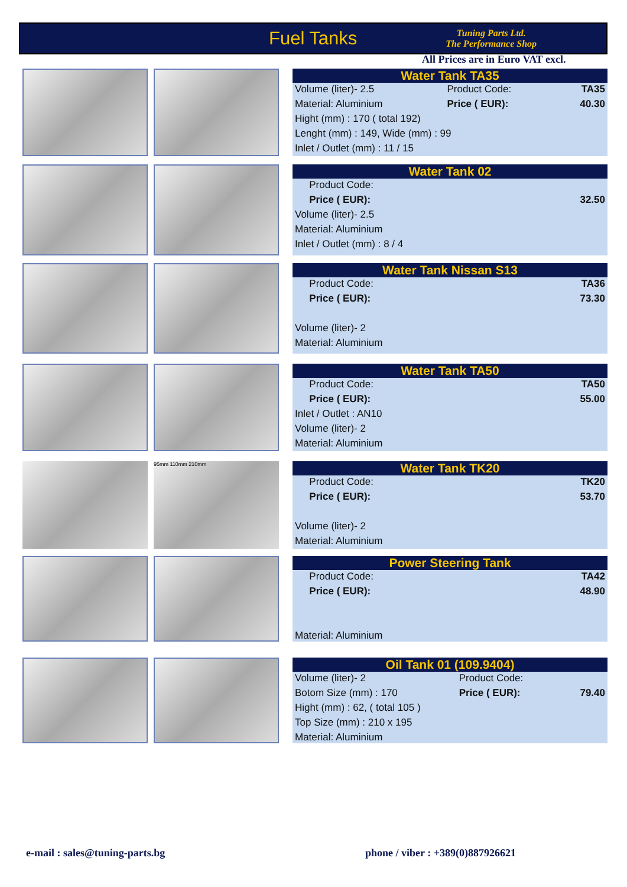Fuel Tanks
Tuning Parts Ltd.
The Performance Shop
All Prices are in Euro VAT excl.
Water Tank TA35
| Volume (liter)- 2.5 | Product Code: | TA35 |
| Material: Aluminium | Price ( EUR): | 40.30 |
| Hight (mm) : 170 ( total 192) | | |
| Lenght (mm) : 149, Wide (mm) : 99 | | |
| Inlet / Outlet (mm) : 11 / 15 | | |
Water Tank 02
| | Product Code: | |
| | Price ( EUR): | 32.50 |
| Volume (liter)- 2.5 | | |
| Material: Aluminium | | |
| Inlet / Outlet (mm) : 8 / 4 | | |
Water Tank Nissan S13
| | Product Code: | TA36 |
| | Price ( EUR): | 73.30 |
| Volume (liter)- 2 | | |
| Material: Aluminium | | |
Water Tank TA50
| | Product Code: | TA50 |
| | Price ( EUR): | 55.00 |
| Inlet / Outlet : AN10 | | |
| Volume (liter)- 2 | | |
| Material: Aluminium | | |
95mm 110mm 210mm
Water Tank TK20
| | Product Code: | TK20 |
| | Price ( EUR): | 53.70 |
| Volume (liter)- 2 | | |
| Material: Aluminium | | |
Power Steering Tank
| | Product Code: | TA42 |
| | Price ( EUR): | 48.90 |
| Material: Aluminium | | |
Oil Tank 01 (109.9404)
| Volume (liter)- 2 | Product Code: | |
| Botom Size (mm) : 170 | Price ( EUR): | 79.40 |
| Hight (mm) : 62, ( total 105 ) | | |
| Top Size (mm) : 210 x 195 | | |
| Material: Aluminium | | |
e-mail : sales@tuning-parts.bg
phone / viber : +389(0)887926621